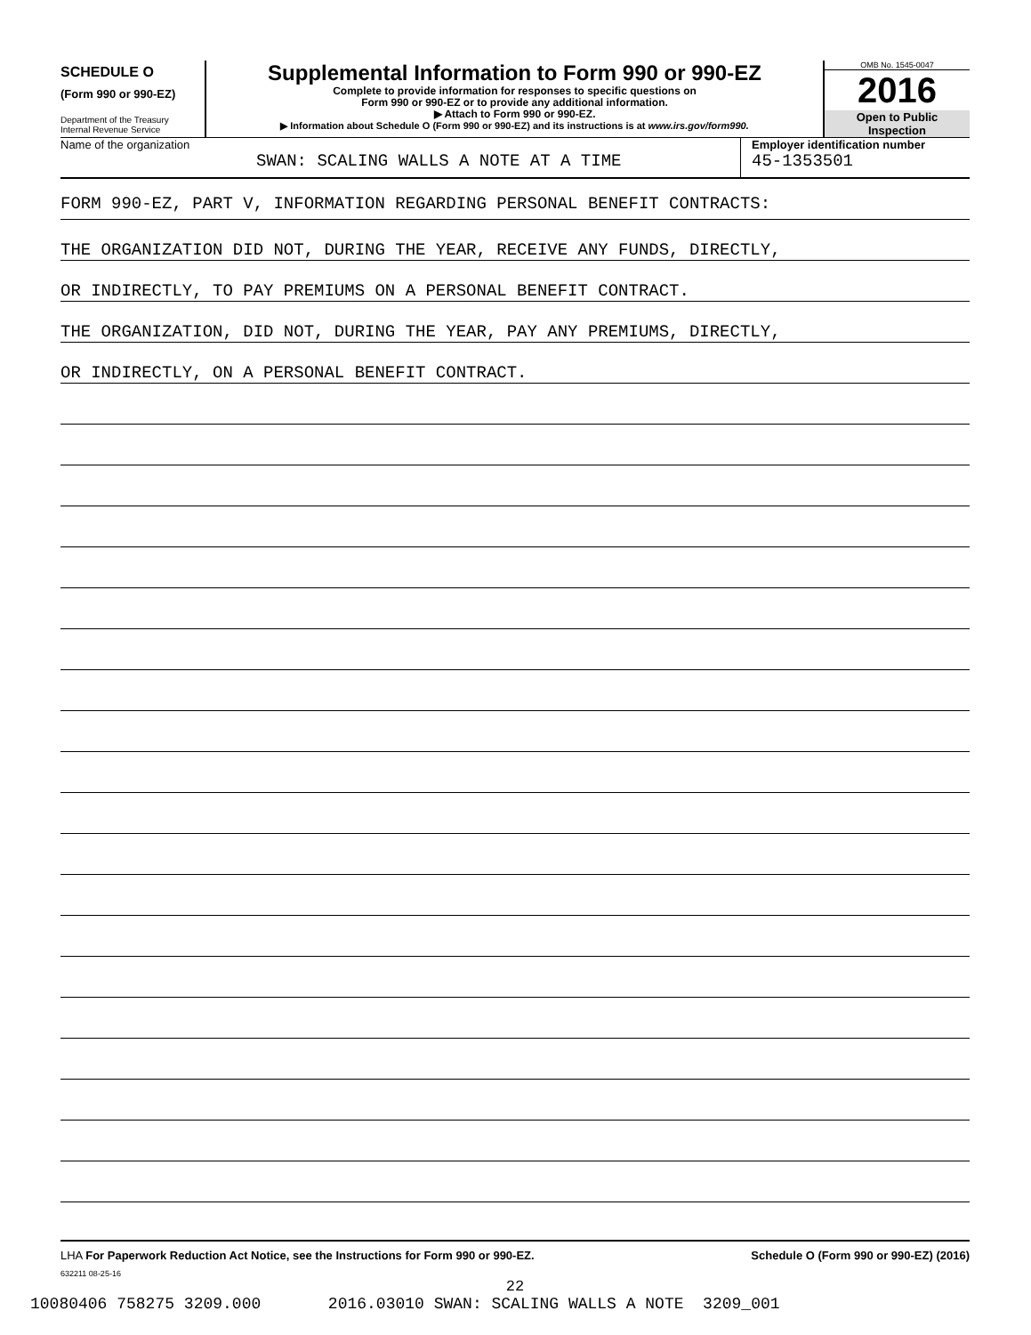SCHEDULE O
(Form 990 or 990-EZ)
Department of the Treasury
Internal Revenue Service
Supplemental Information to Form 990 or 990-EZ
Complete to provide information for responses to specific questions on
Form 990 or 990-EZ or to provide any additional information.
▶ Attach to Form 990 or 990-EZ.
▶ Information about Schedule O (Form 990 or 990-EZ) and its instructions is at www.irs.gov/form990.
OMB No. 1545-0047
2016
Open to Public
Inspection
Name of the organization
SWAN: SCALING WALLS A NOTE AT A TIME
Employer identification number
45-1353501
FORM 990-EZ, PART V, INFORMATION REGARDING PERSONAL BENEFIT CONTRACTS:
THE ORGANIZATION DID NOT, DURING THE YEAR, RECEIVE ANY FUNDS, DIRECTLY,
OR INDIRECTLY, TO PAY PREMIUMS ON A PERSONAL BENEFIT CONTRACT.
THE ORGANIZATION, DID NOT, DURING THE YEAR, PAY ANY PREMIUMS, DIRECTLY,
OR INDIRECTLY, ON A PERSONAL BENEFIT CONTRACT.
LHA For Paperwork Reduction Act Notice, see the Instructions for Form 990 or 990-EZ. Schedule O (Form 990 or 990-EZ) (2016)
632211 08-25-16
22
10080406 758275 3209.000 2016.03010 SWAN: SCALING WALLS A NOTE 3209_001